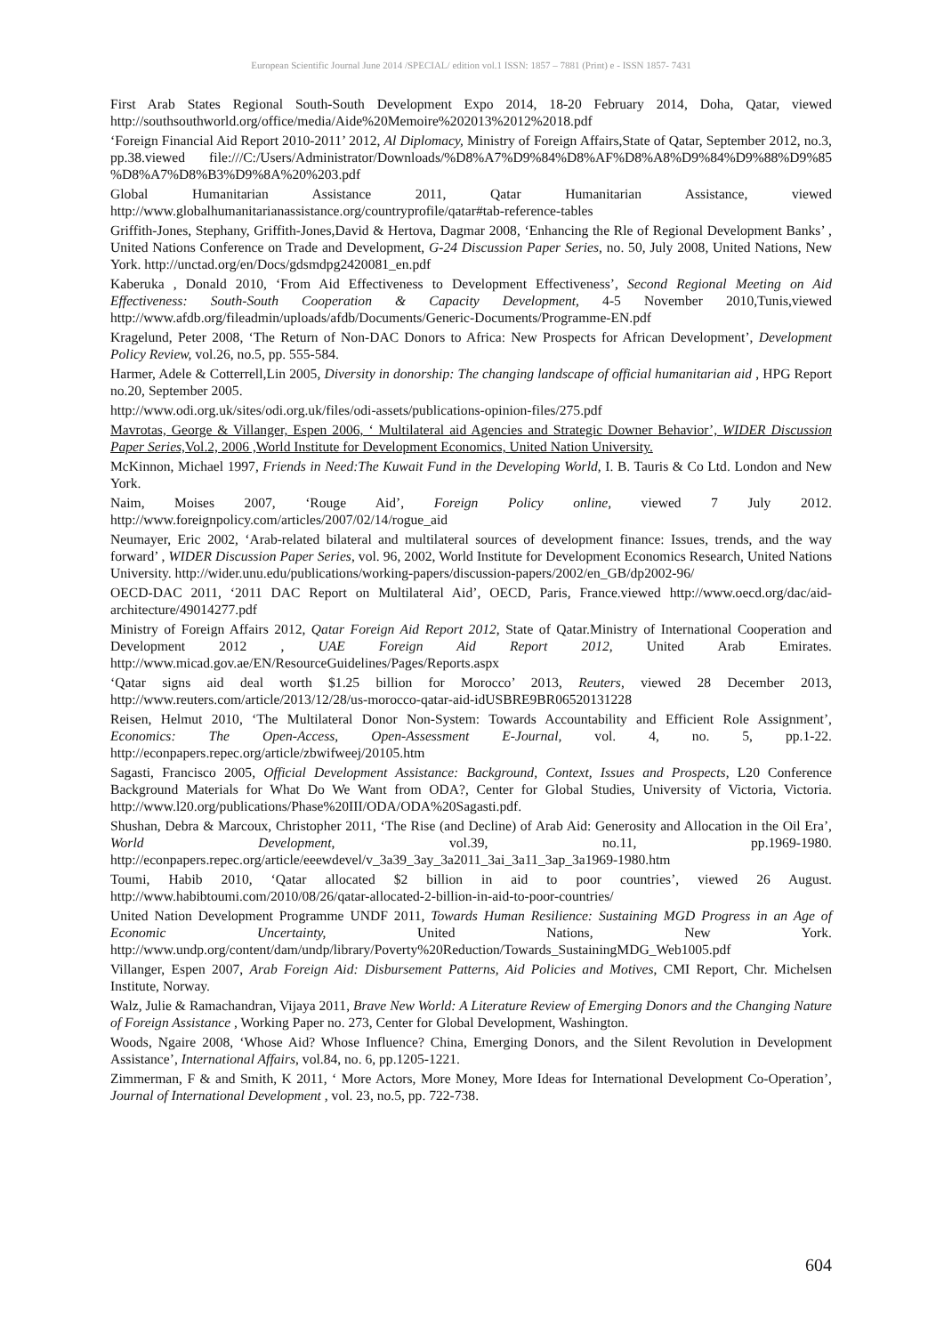European Scientific Journal June 2014 /SPECIAL/ edition vol.1 ISSN: 1857 – 7881 (Print) e - ISSN 1857- 7431
First Arab States Regional South-South Development Expo 2014, 18-20 February 2014, Doha, Qatar, viewed http://southsouthworld.org/office/media/Aide%20Memoire%202013%2012%2018.pdf
‘Foreign Financial Aid Report 2010-2011’ 2012, Al Diplomacy, Ministry of Foreign Affairs,State of Qatar, September 2012, no.3, pp.38.viewed file:///C:/Users/Administrator/Downloads/%D8%A7%D9%84%D8%AF%D8%A8%D9%84%D9%88%D9%85 %D8%A7%D8%B3%D9%8A%20%203.pdf
Global Humanitarian Assistance 2011, Qatar Humanitarian Assistance, viewed http://www.globalhumanitarianassistance.org/countryprofile/qatar#tab-reference-tables
Griffith-Jones, Stephany, Griffith-Jones,David & Hertova, Dagmar 2008, ‘Enhancing the Rle of Regional Development Banks’ , United Nations Conference on Trade and Development, G-24 Discussion Paper Series, no. 50, July 2008, United Nations, New York. http://unctad.org/en/Docs/gdsmdpg2420081_en.pdf
Kaberuka , Donald 2010, ‘From Aid Effectiveness to Development Effectiveness’, Second Regional Meeting on Aid Effectiveness: South-South Cooperation & Capacity Development, 4-5 November 2010,Tunis,viewed http://www.afdb.org/fileadmin/uploads/afdb/Documents/Generic-Documents/Programme-EN.pdf
Kragelund, Peter 2008, ‘The Return of Non-DAC Donors to Africa: New Prospects for African Development’, Development Policy Review, vol.26, no.5, pp. 555-584.
Harmer, Adele & Cotterrell,Lin 2005, Diversity in donorship: The changing landscape of official humanitarian aid , HPG Report no.20, September 2005.
http://www.odi.org.uk/sites/odi.org.uk/files/odi-assets/publications-opinion-files/275.pdf
Mavrotas, George & Villanger, Espen 2006, ‘ Multilateral aid Agencies and Strategic Downer Behavior’, WIDER Discussion Paper Series, Vol.2, 2006 ,World Institute for Development Economics, United Nation University.
McKinnon, Michael 1997, Friends in Need:The Kuwait Fund in the Developing World, I. B. Tauris & Co Ltd. London and New York.
Naim, Moises 2007, ‘Rouge Aid’, Foreign Policy online, viewed 7 July 2012. http://www.foreignpolicy.com/articles/2007/02/14/rogue_aid
Neumayer, Eric 2002, ‘Arab-related bilateral and multilateral sources of development finance: Issues, trends, and the way forward’ , WIDER Discussion Paper Series, vol. 96, 2002, World Institute for Development Economics Research, United Nations University. http://wider.unu.edu/publications/working-papers/discussion-papers/2002/en_GB/dp2002-96/
OECD-DAC 2011, ‘2011 DAC Report on Multilateral Aid’, OECD, Paris, France.viewed http://www.oecd.org/dac/aid-architecture/49014277.pdf
Ministry of Foreign Affairs 2012, Qatar Foreign Aid Report 2012, State of Qatar.Ministry of International Cooperation and Development 2012 , UAE Foreign Aid Report 2012, United Arab Emirates. http://www.micad.gov.ae/EN/ResourceGuidelines/Pages/Reports.aspx
‘Qatar signs aid deal worth $1.25 billion for Morocco’ 2013, Reuters, viewed 28 December 2013, http://www.reuters.com/article/2013/12/28/us-morocco-qatar-aid-idUSBRE9BR06520131228
Reisen, Helmut 2010, ‘The Multilateral Donor Non-System: Towards Accountability and Efficient Role Assignment’, Economics: The Open-Access, Open-Assessment E-Journal, vol. 4, no. 5, pp.1-22. http://econpapers.repec.org/article/zbwifweej/20105.htm
Sagasti, Francisco 2005, Official Development Assistance: Background, Context, Issues and Prospects, L20 Conference Background Materials for What Do We Want from ODA?, Center for Global Studies, University of Victoria, Victoria. http://www.l20.org/publications/Phase%20III/ODA/ODA%20Sagasti.pdf.
Shushan, Debra & Marcoux, Christopher 2011, ‘The Rise (and Decline) of Arab Aid: Generosity and Allocation in the Oil Era’, World Development, vol.39, no.11, pp.1969-1980. http://econpapers.repec.org/article/eeewdevel/v_3a39_3ay_3a2011_3ai_3a11_3ap_3a1969-1980.htm
Toumi, Habib 2010, ‘Qatar allocated $2 billion in aid to poor countries’, viewed 26 August. http://www.habibtoumi.com/2010/08/26/qatar-allocated-2-billion-in-aid-to-poor-countries/
United Nation Development Programme UNDF 2011, Towards Human Resilience: Sustaining MGD Progress in an Age of Economic Uncertainty, United Nations, New York. http://www.undp.org/content/dam/undp/library/Poverty%20Reduction/Towards_SustainingMDG_Web1005.pdf
Villanger, Espen 2007, Arab Foreign Aid: Disbursement Patterns, Aid Policies and Motives, CMI Report, Chr. Michelsen Institute, Norway.
Walz, Julie & Ramachandran, Vijaya 2011, Brave New World: A Literature Review of Emerging Donors and the Changing Nature of Foreign Assistance , Working Paper no. 273, Center for Global Development, Washington.
Woods, Ngaire 2008, ‘Whose Aid? Whose Influence? China, Emerging Donors, and the Silent Revolution in Development Assistance’, International Affairs, vol.84, no. 6, pp.1205-1221.
Zimmerman, F & and Smith, K 2011, ‘ More Actors, More Money, More Ideas for International Development Co-Operation’, Journal of International Development , vol. 23, no.5, pp. 722-738.
604